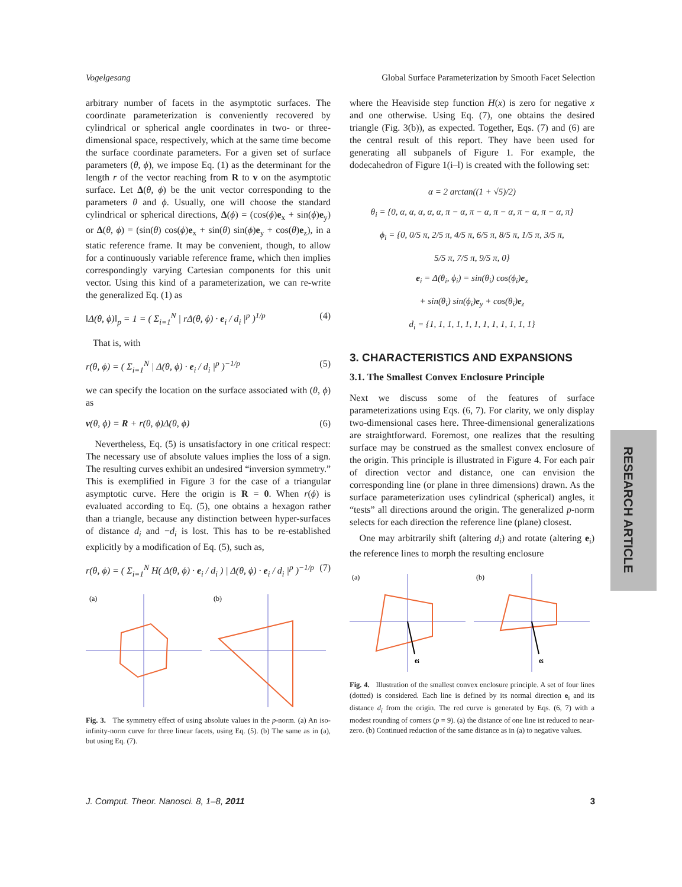Vogelgesang Global Surface Parameterization by Smooth Facet Selection
arbitrary number of facets in the asymptotic surfaces. The coordinate parameterization is conveniently recovered by cylindrical or spherical angle coordinates in two- or three-dimensional space, respectively, which at the same time become the surface coordinate parameters. For a given set of surface parameters (θ, ϕ), we impose Eq. (1) as the determinant for the length r of the vector reaching from R to v on the asymptotic surface. Let Δ(θ, ϕ) be the unit vector corresponding to the parameters θ and ϕ. Usually, one will choose the standard cylindrical or spherical directions, Δ(ϕ) = (cos(ϕ)e<sub>x</sub> + sin(ϕ)e<sub>y</sub>) or Δ(θ, ϕ) = (sin(θ) cos(ϕ)e<sub>x</sub> + sin(θ) sin(ϕ)e<sub>y</sub> + cos(θ)e<sub>z</sub>), in a static reference frame. It may be convenient, though, to allow for a continuously variable reference frame, which then implies correspondingly varying Cartesian components for this unit vector. Using this kind of a parameterization, we can re-write the generalized Eq. (1) as
‖Δ(θ, ϕ)‖<sub>p</sub> = 1 = ( Σ<sub>i=1</sub><sup>N</sup> | rΔ(θ, ϕ) · e<sub>i</sub> / d<sub>i</sub> |<sup>p</sup> )<sup>1/p</sup> (4)
That is, with
r(θ, ϕ) = ( Σ<sub>i=1</sub><sup>N</sup> | Δ(θ, ϕ) · e<sub>i</sub> / d<sub>i</sub> |<sup>p</sup> )<sup>−1/p</sup> (5)
we can specify the location on the surface associated with (θ, ϕ) as
v(θ, ϕ) = R + r(θ, ϕ)Δ(θ, ϕ) (6)
Nevertheless, Eq. (5) is unsatisfactory in one critical respect: The necessary use of absolute values implies the loss of a sign. The resulting curves exhibit an undesired “inversion symmetry.” This is exemplified in Figure 3 for the case of a triangular asymptotic curve. Here the origin is R = 0. When r(ϕ) is evaluated according to Eq. (5), one obtains a hexagon rather than a triangle, because any distinction between hyper-surfaces of distance d<sub>i</sub> and −d<sub>i</sub> is lost. This has to be re-established explicitly by a modification of Eq. (5), such as,
r(θ, ϕ) = ( Σ<sub>i=1</sub><sup>N</sup> H( Δ(θ, ϕ) · e<sub>i</sub> / d<sub>i</sub> ) | Δ(θ, ϕ) · e<sub>i</sub> / d<sub>i</sub> |<sup>p</sup> )<sup>−1/p</sup> (7)
(a)
(b)
Fig. 3. The symmetry effect of using absolute values in the p-norm. (a) An iso-infinity-norm curve for three linear facets, using Eq. (5). (b) The same as in (a), but using Eq. (7).
where the Heaviside step function H(x) is zero for negative x and one otherwise. Using Eq. (7), one obtains the desired triangle (Fig. 3(b)), as expected. Together, Eqs. (7) and (6) are the central result of this report. They have been used for generating all subpanels of Figure 1. For example, the dodecahedron of Figure 1(i–l) is created with the following set:
α = 2 arctan((1 + √5)/2)
θ<sub>i</sub> = {0, α, α, α, α, α, π − α, π − α, π − α, π − α, π − α, π}
ϕ<sub>i</sub> = {0, 0/5 π, 2/5 π, 4/5 π, 6/5 π, 8/5 π, 1/5 π, 3/5 π,
5/5 π, 7/5 π, 9/5 π, 0}
e<sub>i</sub> = Δ(θ<sub>i</sub>, ϕ<sub>i</sub>) = sin(θ<sub>i</sub>) cos(ϕ<sub>i</sub>)e<sub>x</sub>
+ sin(θ<sub>i</sub>) sin(ϕ<sub>i</sub>)e<sub>y</sub> + cos(θ<sub>i</sub>)e<sub>z</sub>
d<sub>i</sub> = {1, 1, 1, 1, 1, 1, 1, 1, 1, 1, 1, 1}
3. CHARACTERISTICS AND EXPANSIONS
3.1. The Smallest Convex Enclosure Principle
Next we discuss some of the features of surface parameterizations using Eqs. (6, 7). For clarity, we only display two-dimensional cases here. Three-dimensional generalizations are straightforward. Foremost, one realizes that the resulting surface may be construed as the smallest convex enclosure of the origin. This principle is illustrated in Figure 4. For each pair of direction vector and distance, one can envision the corresponding line (or plane in three dimensions) drawn. As the surface parameterization uses cylindrical (spherical) angles, it “tests” all directions around the origin. The generalized p-norm selects for each direction the reference line (plane) closest.
One may arbitrarily shift (altering d<sub>i</sub>) and rotate (altering e<sub>i</sub>) the reference lines to morph the resulting enclosure
(a)
ei
(b)
ei
Fig. 4. Illustration of the smallest convex enclosure principle. A set of four lines (dotted) is considered. Each line is defined by its normal direction e<sub>i</sub> and its distance d<sub>i</sub> from the origin. The red curve is generated by Eqs. (6, 7) with a modest rounding of corners (p = 9). (a) the distance of one line ist reduced to near-zero. (b) Continued reduction of the same distance as in (a) to negative values.
RESEARCH ARTICLE
J. Comput. Theor. Nanosci. 8, 1–8, 2011 3